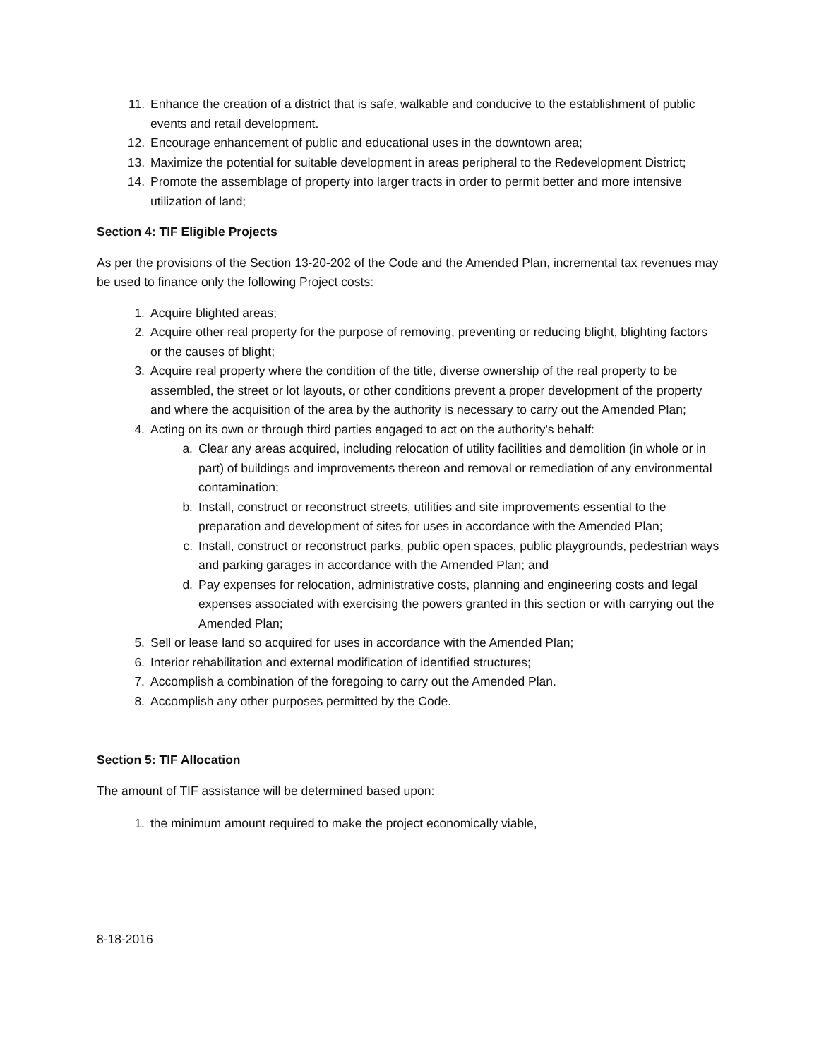11. Enhance the creation of a district that is safe, walkable and conducive to the establishment of public events and retail development.
12. Encourage enhancement of public and educational uses in the downtown area;
13. Maximize the potential for suitable development in areas peripheral to the Redevelopment District;
14. Promote the assemblage of property into larger tracts in order to permit better and more intensive utilization of land;
Section 4: TIF Eligible Projects
As per the provisions of the Section 13-20-202 of the Code and the Amended Plan, incremental tax revenues may be used to finance only the following Project costs:
1. Acquire blighted areas;
2. Acquire other real property for the purpose of removing, preventing or reducing blight, blighting factors or the causes of blight;
3. Acquire real property where the condition of the title, diverse ownership of the real property to be assembled, the street or lot layouts, or other conditions prevent a proper development of the property and where the acquisition of the area by the authority is necessary to carry out the Amended Plan;
4. Acting on its own or through third parties engaged to act on the authority's behalf:
a. Clear any areas acquired, including relocation of utility facilities and demolition (in whole or in part) of buildings and improvements thereon and removal or remediation of any environmental contamination;
b. Install, construct or reconstruct streets, utilities and site improvements essential to the preparation and development of sites for uses in accordance with the Amended Plan;
c. Install, construct or reconstruct parks, public open spaces, public playgrounds, pedestrian ways and parking garages in accordance with the Amended Plan; and
d. Pay expenses for relocation, administrative costs, planning and engineering costs and legal expenses associated with exercising the powers granted in this section or with carrying out the Amended Plan;
5. Sell or lease land so acquired for uses in accordance with the Amended Plan;
6. Interior rehabilitation and external modification of identified structures;
7. Accomplish a combination of the foregoing to carry out the Amended Plan.
8. Accomplish any other purposes permitted by the Code.
Section 5: TIF Allocation
The amount of TIF assistance will be determined based upon:
1. the minimum amount required to make the project economically viable,
8-18-2016